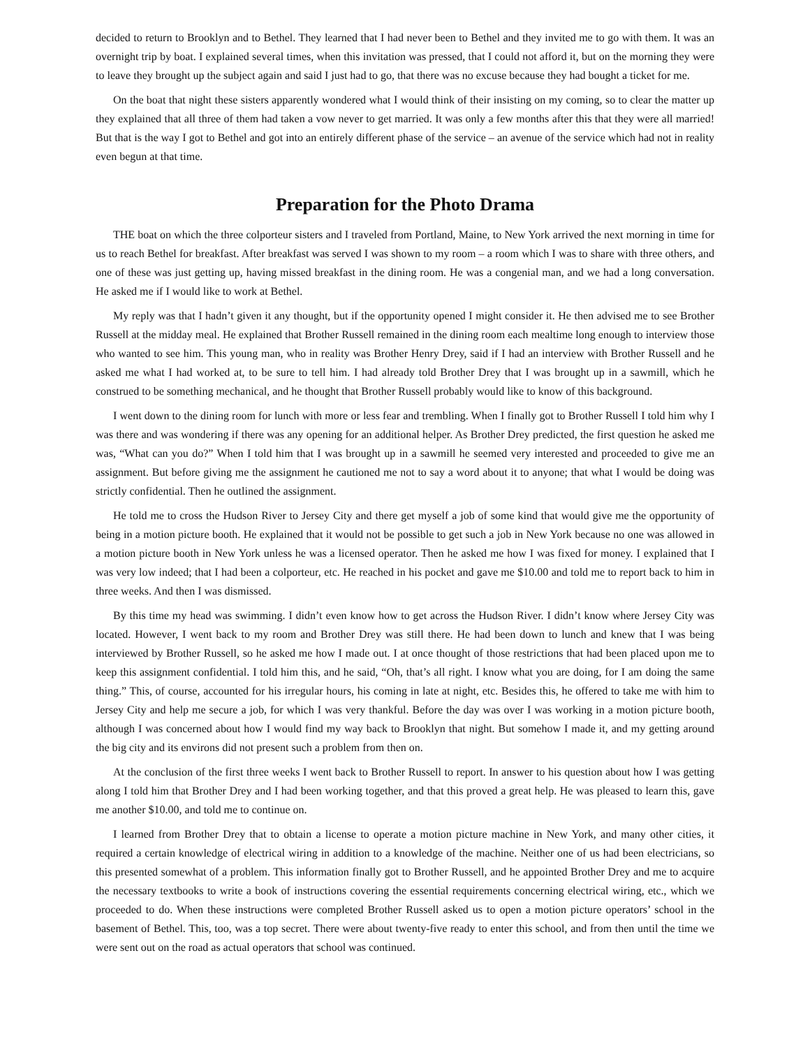decided to return to Brooklyn and to Bethel. They learned that I had never been to Bethel and they invited me to go with them. It was an overnight trip by boat. I explained several times, when this invitation was pressed, that I could not afford it, but on the morning they were to leave they brought up the subject again and said I just had to go, that there was no excuse because they had bought a ticket for me.
On the boat that night these sisters apparently wondered what I would think of their insisting on my coming, so to clear the matter up they explained that all three of them had taken a vow never to get married. It was only a few months after this that they were all married! But that is the way I got to Bethel and got into an entirely different phase of the service – an avenue of the service which had not in reality even begun at that time.
Preparation for the Photo Drama
THE boat on which the three colporteur sisters and I traveled from Portland, Maine, to New York arrived the next morning in time for us to reach Bethel for breakfast. After breakfast was served I was shown to my room – a room which I was to share with three others, and one of these was just getting up, having missed breakfast in the dining room. He was a congenial man, and we had a long conversation. He asked me if I would like to work at Bethel.
My reply was that I hadn’t given it any thought, but if the opportunity opened I might consider it. He then advised me to see Brother Russell at the midday meal. He explained that Brother Russell remained in the dining room each mealtime long enough to interview those who wanted to see him. This young man, who in reality was Brother Henry Drey, said if I had an interview with Brother Russell and he asked me what I had worked at, to be sure to tell him. I had already told Brother Drey that I was brought up in a sawmill, which he construed to be something mechanical, and he thought that Brother Russell probably would like to know of this background.
I went down to the dining room for lunch with more or less fear and trembling. When I finally got to Brother Russell I told him why I was there and was wondering if there was any opening for an additional helper. As Brother Drey predicted, the first question he asked me was, “What can you do?” When I told him that I was brought up in a sawmill he seemed very interested and proceeded to give me an assignment. But before giving me the assignment he cautioned me not to say a word about it to anyone; that what I would be doing was strictly confidential. Then he outlined the assignment.
He told me to cross the Hudson River to Jersey City and there get myself a job of some kind that would give me the opportunity of being in a motion picture booth. He explained that it would not be possible to get such a job in New York because no one was allowed in a motion picture booth in New York unless he was a licensed operator. Then he asked me how I was fixed for money. I explained that I was very low indeed; that I had been a colporteur, etc. He reached in his pocket and gave me $10.00 and told me to report back to him in three weeks. And then I was dismissed.
By this time my head was swimming. I didn’t even know how to get across the Hudson River. I didn’t know where Jersey City was located. However, I went back to my room and Brother Drey was still there. He had been down to lunch and knew that I was being interviewed by Brother Russell, so he asked me how I made out. I at once thought of those restrictions that had been placed upon me to keep this assignment confidential. I told him this, and he said, “Oh, that’s all right. I know what you are doing, for I am doing the same thing.” This, of course, accounted for his irregular hours, his coming in late at night, etc. Besides this, he offered to take me with him to Jersey City and help me secure a job, for which I was very thankful. Before the day was over I was working in a motion picture booth, although I was concerned about how I would find my way back to Brooklyn that night. But somehow I made it, and my getting around the big city and its environs did not present such a problem from then on.
At the conclusion of the first three weeks I went back to Brother Russell to report. In answer to his question about how I was getting along I told him that Brother Drey and I had been working together, and that this proved a great help. He was pleased to learn this, gave me another $10.00, and told me to continue on.
I learned from Brother Drey that to obtain a license to operate a motion picture machine in New York, and many other cities, it required a certain knowledge of electrical wiring in addition to a knowledge of the machine. Neither one of us had been electricians, so this presented somewhat of a problem. This information finally got to Brother Russell, and he appointed Brother Drey and me to acquire the necessary textbooks to write a book of instructions covering the essential requirements concerning electrical wiring, etc., which we proceeded to do. When these instructions were completed Brother Russell asked us to open a motion picture operators’ school in the basement of Bethel. This, too, was a top secret. There were about twenty-five ready to enter this school, and from then until the time we were sent out on the road as actual operators that school was continued.